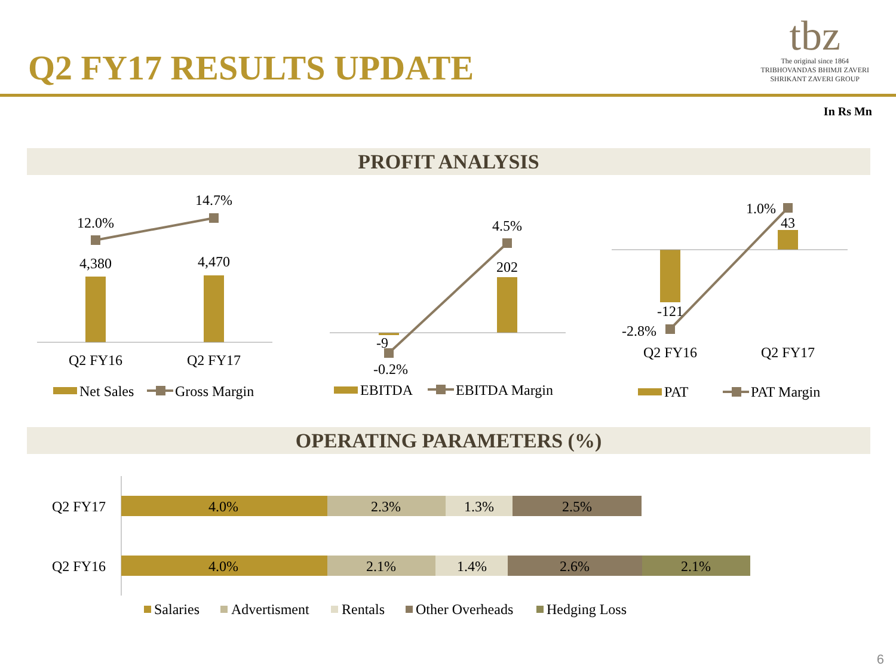Q2 FY17 RESULTS UPDATE
tbz
The original since 1864
TRIBHOVANDAS BHIMJI ZAVERI
SHRIKANT ZAVERI GROUP
In Rs Mn
PROFIT ANALYSIS
OPERATING PARAMETERS (%)
12.0%
14.7%
4,380
4,470
Q2 FY16
Q2 FY17
4.5%
202
-9
-0.2%
1.0%
43
-121
-2.8%
Q2 FY16
Q2 FY17
Net Sales
Gross Margin
EBITDA
EBITDA Margin
PAT
PAT Margin
4.0%
2.3%
1.3%
2.5%
4.0%
2.1%
1.4%
2.6%
2.1%
Q2 FY17
Q2 FY16
Salaries
Advertisment
Rentals
Other Overheads
Hedging Loss
6